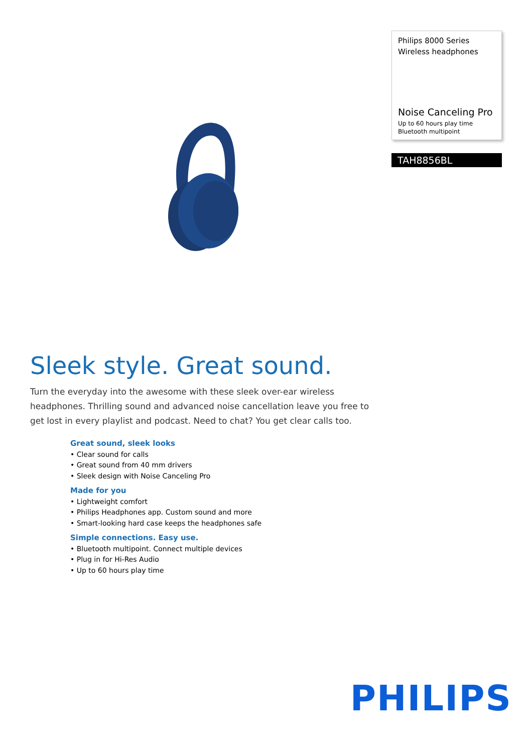Philips 8000 Series
Wireless headphones
Noise Canceling Pro
Up to 60 hours play time
Bluetooth multipoint
TAH8856BL
Sleek style. Great sound.
Turn the everyday into the awesome with these sleek over-ear wireless headphones. Thrilling sound and advanced noise cancellation leave you free to get lost in every playlist and podcast. Need to chat? You get clear calls too.
Great sound, sleek looks
• Clear sound for calls
• Great sound from 40 mm drivers
• Sleek design with Noise Canceling Pro
Made for you
• Lightweight comfort
• Philips Headphones app. Custom sound and more
• Smart-looking hard case keeps the headphones safe
Simple connections. Easy use.
• Bluetooth multipoint. Connect multiple devices
• Plug in for Hi-Res Audio
• Up to 60 hours play time
PHILIPS